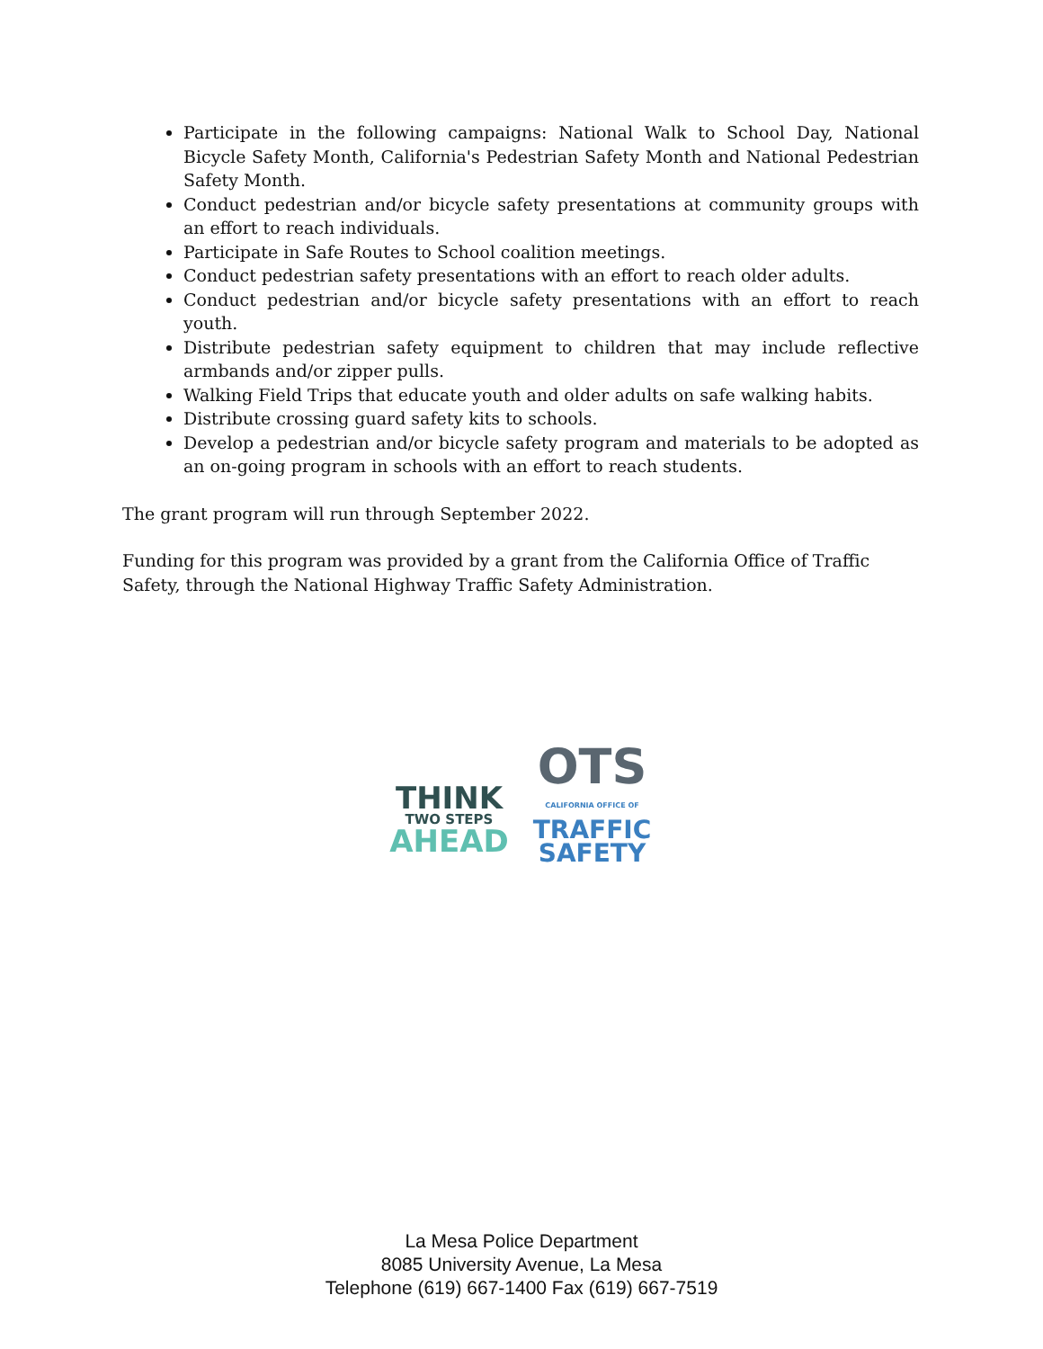Participate in the following campaigns: National Walk to School Day, National Bicycle Safety Month, California's Pedestrian Safety Month and National Pedestrian Safety Month.
Conduct pedestrian and/or bicycle safety presentations at community groups with an effort to reach individuals.
Participate in Safe Routes to School coalition meetings.
Conduct pedestrian safety presentations with an effort to reach older adults.
Conduct pedestrian and/or bicycle safety presentations with an effort to reach youth.
Distribute pedestrian safety equipment to children that may include reflective armbands and/or zipper pulls.
Walking Field Trips that educate youth and older adults on safe walking habits.
Distribute crossing guard safety kits to schools.
Develop a pedestrian and/or bicycle safety program and materials to be adopted as an on-going program in schools with an effort to reach students.
The grant program will run through September 2022.
Funding for this program was provided by a grant from the California Office of Traffic Safety, through the National Highway Traffic Safety Administration.
THINK
TWO STEPS
AHEAD
OTS
CALIFORNIA OFFICE OF
TRAFFIC
SAFETY
La Mesa Police Department
8085 University Avenue, La Mesa
Telephone (619) 667-1400 Fax (619) 667-7519